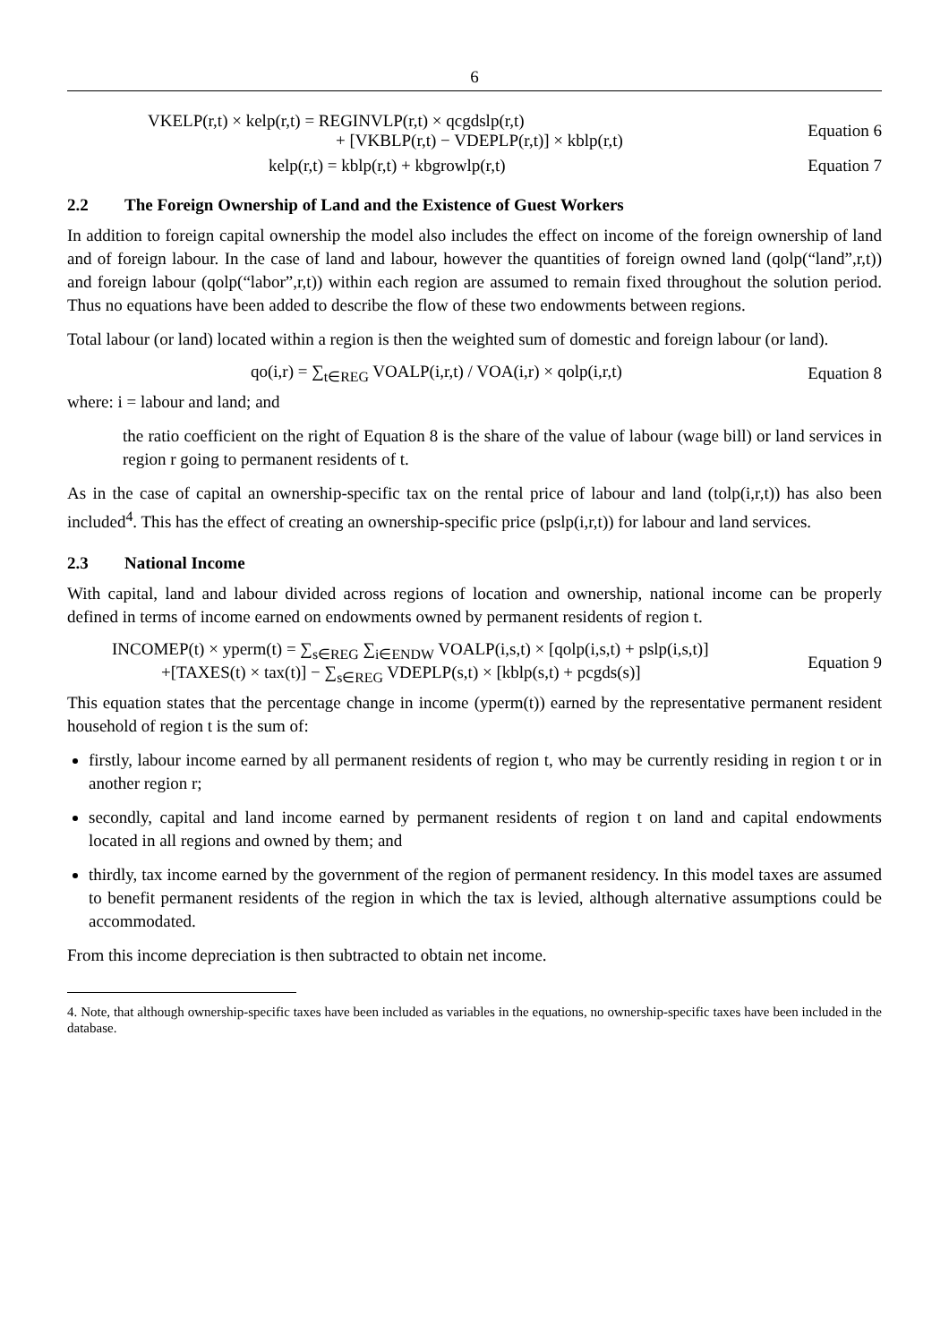6
VKELP(r,t) × kelp(r,t) = REGINVLP(r,t) × qcgdslp(r,t)
+ [VKBLP(r,t) − VDEPLP(r,t)] × kblp(r,t)
Equation 6
kelp(r,t) = kblp(r,t) + kbgrowlp(r,t)
Equation 7
2.2 The Foreign Ownership of Land and the Existence of Guest Workers
In addition to foreign capital ownership the model also includes the effect on income of the foreign ownership of land and of foreign labour. In the case of land and labour, however the quantities of foreign owned land (qolp(“land”,r,t)) and foreign labour (qolp(“labor”,r,t)) within each region are assumed to remain fixed throughout the solution period. Thus no equations have been added to describe the flow of these two endowments between regions.
Total labour (or land) located within a region is then the weighted sum of domestic and foreign labour (or land).
qo(i,r) = ∑<sub>t∈REG</sub> VOALP(i,r,t) / VOA(i,r) × qolp(i,r,t)
Equation 8
where: i = labour and land; and
the ratio coefficient on the right of Equation 8 is the share of the value of labour (wage bill) or land services in region r going to permanent residents of t.
As in the case of capital an ownership-specific tax on the rental price of labour and land (tolp(i,r,t)) has also been included<sup>4</sup>. This has the effect of creating an ownership-specific price (pslp(i,r,t)) for labour and land services.
2.3 National Income
With capital, land and labour divided across regions of location and ownership, national income can be properly defined in terms of income earned on endowments owned by permanent residents of region t.
INCOMEP(t) × yperm(t) = ∑<sub>s∈REG</sub> ∑<sub>i∈ENDW</sub> VOALP(i,s,t) × [qolp(i,s,t) + pslp(i,s,t)]
+[TAXES(t) × tax(t)] − ∑<sub>s∈REG</sub> VDEPLP(s,t) × [kblp(s,t) + pcgds(s)]
Equation 9
This equation states that the percentage change in income (yperm(t)) earned by the representative permanent resident household of region t is the sum of:
firstly, labour income earned by all permanent residents of region t, who may be currently residing in region t or in another region r;
secondly, capital and land income earned by permanent residents of region t on land and capital endowments located in all regions and owned by them; and
thirdly, tax income earned by the government of the region of permanent residency. In this model taxes are assumed to benefit permanent residents of the region in which the tax is levied, although alternative assumptions could be accommodated.
From this income depreciation is then subtracted to obtain net income.
4. Note, that although ownership-specific taxes have been included as variables in the equations, no ownership-specific taxes have been included in the database.